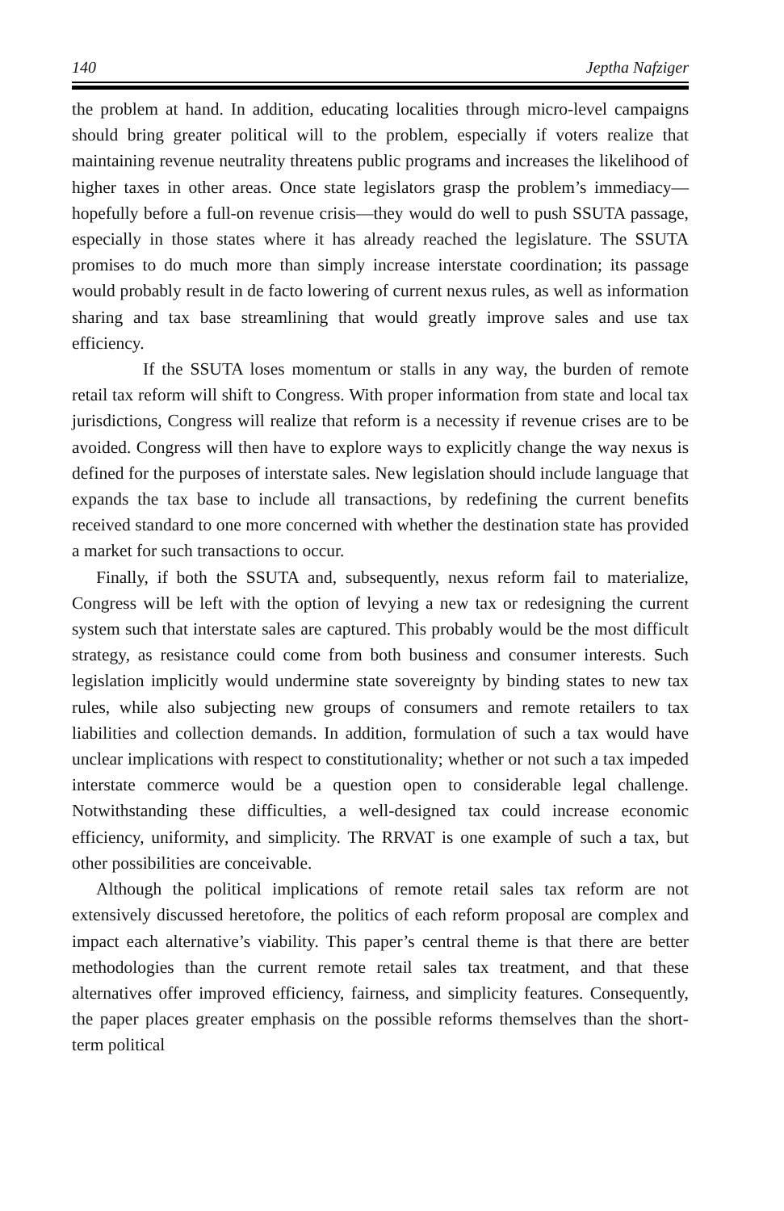140 Jeptha Nafziger
the problem at hand. In addition, educating localities through micro-level campaigns should bring greater political will to the problem, especially if voters realize that maintaining revenue neutrality threatens public programs and increases the likelihood of higher taxes in other areas. Once state legislators grasp the problem’s immediacy—hopefully before a full-on revenue crisis—they would do well to push SSUTA passage, especially in those states where it has already reached the legislature. The SSUTA promises to do much more than simply increase interstate coordination; its passage would probably result in de facto lowering of current nexus rules, as well as information sharing and tax base streamlining that would greatly improve sales and use tax efficiency.
If the SSUTA loses momentum or stalls in any way, the burden of remote retail tax reform will shift to Congress. With proper information from state and local tax jurisdictions, Congress will realize that reform is a necessity if revenue crises are to be avoided. Congress will then have to explore ways to explicitly change the way nexus is defined for the purposes of interstate sales. New legislation should include language that expands the tax base to include all transactions, by redefining the current benefits received standard to one more concerned with whether the destination state has provided a market for such transactions to occur.
Finally, if both the SSUTA and, subsequently, nexus reform fail to materialize, Congress will be left with the option of levying a new tax or redesigning the current system such that interstate sales are captured. This probably would be the most difficult strategy, as resistance could come from both business and consumer interests. Such legislation implicitly would undermine state sovereignty by binding states to new tax rules, while also subjecting new groups of consumers and remote retailers to tax liabilities and collection demands. In addition, formulation of such a tax would have unclear implications with respect to constitutionality; whether or not such a tax impeded interstate commerce would be a question open to considerable legal challenge. Notwithstanding these difficulties, a well-designed tax could increase economic efficiency, uniformity, and simplicity. The RRVAT is one example of such a tax, but other possibilities are conceivable.
Although the political implications of remote retail sales tax reform are not extensively discussed heretofore, the politics of each reform proposal are complex and impact each alternative’s viability. This paper’s central theme is that there are better methodologies than the current remote retail sales tax treatment, and that these alternatives offer improved efficiency, fairness, and simplicity features. Consequently, the paper places greater emphasis on the possible reforms themselves than the short-term political